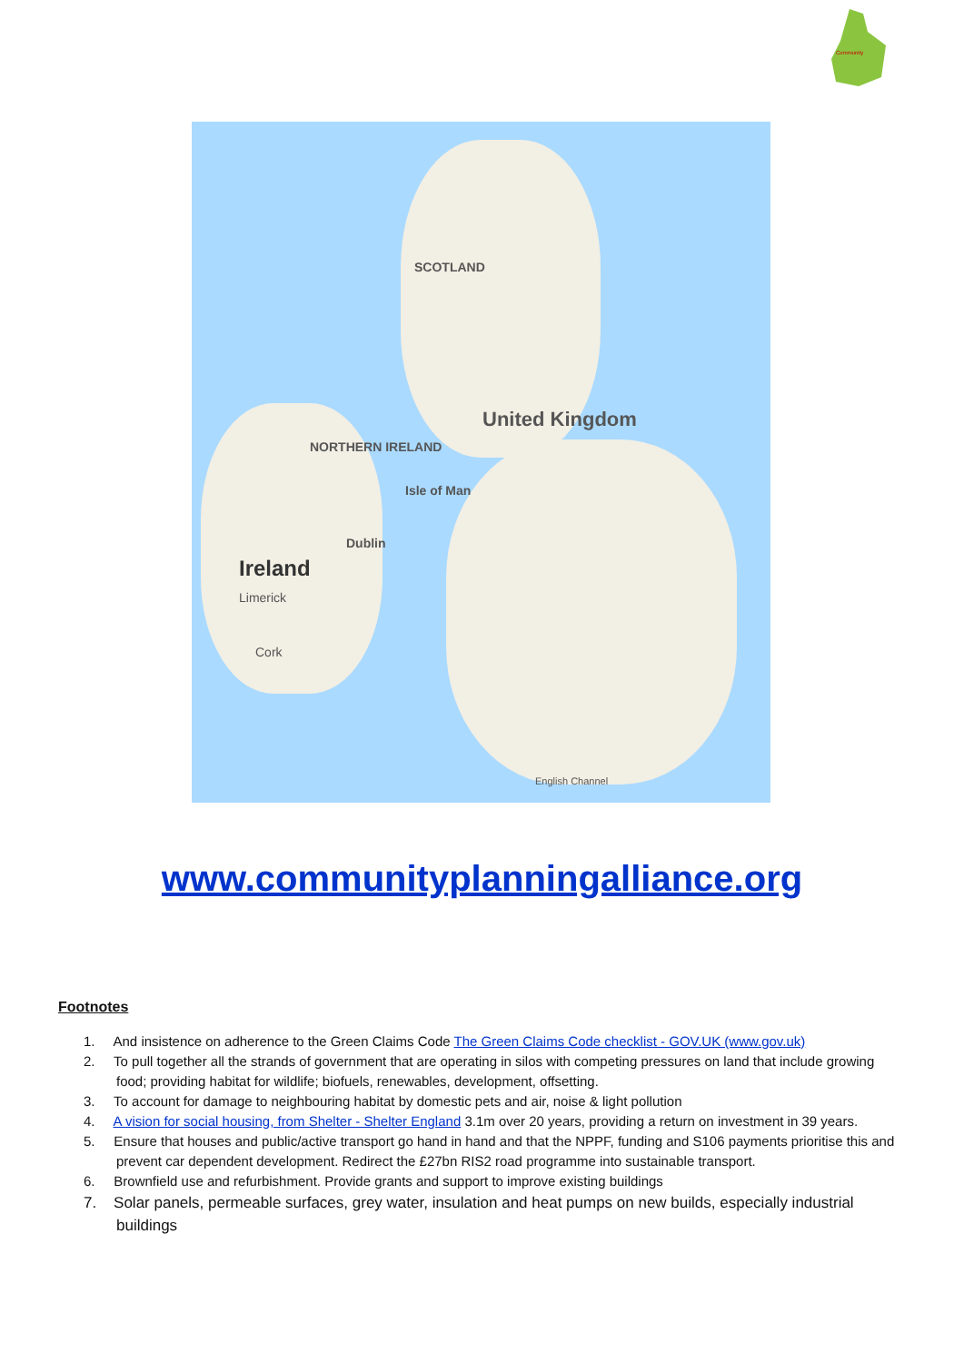Community
SCOTLAND
United Kingdom
NORTHERN IRELAND
Isle of Man
Dublin
Ireland
Limerick
Cork
English Channel
www.communityplanningalliance.org
Footnotes
1. And insistence on adherence to the Green Claims Code The Green Claims Code checklist - GOV.UK (www.gov.uk)
2. To pull together all the strands of government that are operating in silos with competing pressures on land that include growing food; providing habitat for wildlife; biofuels, renewables, development, offsetting.
3. To account for damage to neighbouring habitat by domestic pets and air, noise & light pollution
4. A vision for social housing, from Shelter - Shelter England 3.1m over 20 years, providing a return on investment in 39 years.
5. Ensure that houses and public/active transport go hand in hand and that the NPPF, funding and S106 payments prioritise this and prevent car dependent development. Redirect the £27bn RIS2 road programme into sustainable transport.
6. Brownfield use and refurbishment. Provide grants and support to improve existing buildings
7. Solar panels, permeable surfaces, grey water, insulation and heat pumps on new builds, especially industrial buildings